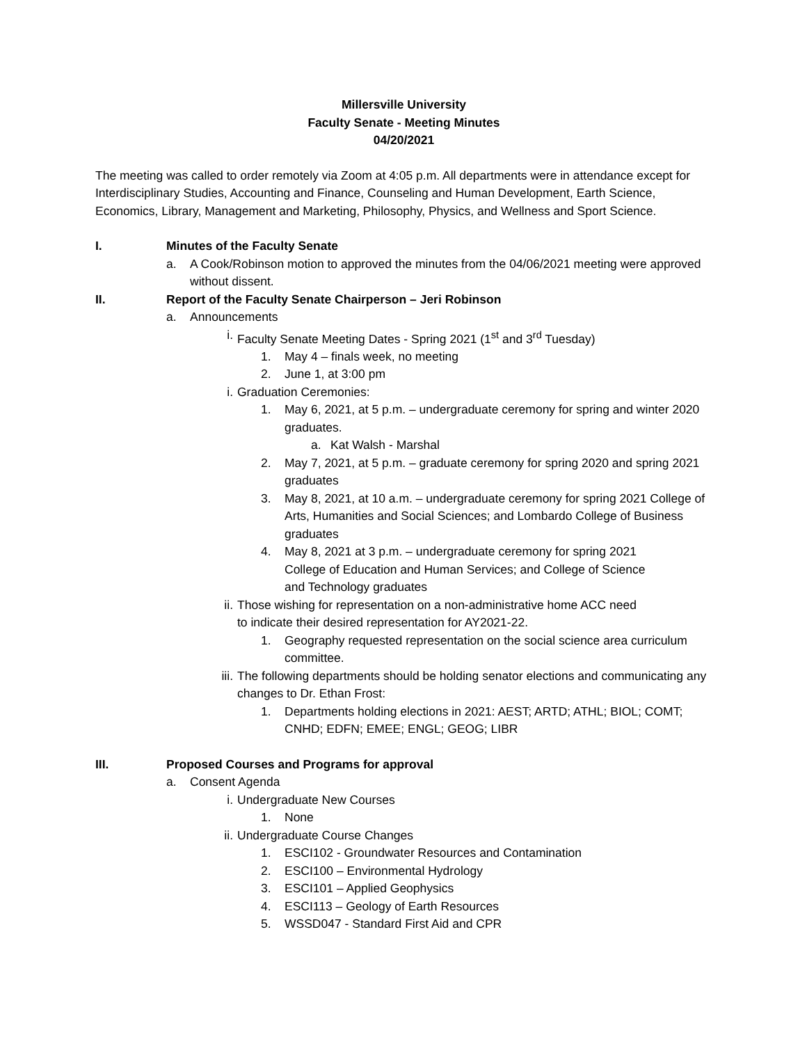Millersville University
Faculty Senate - Meeting Minutes
04/20/2021
The meeting was called to order remotely via Zoom at 4:05 p.m. All departments were in attendance except for Interdisciplinary Studies, Accounting and Finance, Counseling and Human Development, Earth Science, Economics, Library, Management and Marketing, Philosophy, Physics, and Wellness and Sport Science.
I. Minutes of the Faculty Senate
a. A Cook/Robinson motion to approved the minutes from the 04/06/2021 meeting were approved without dissent.
II. Report of the Faculty Senate Chairperson – Jeri Robinson
a. Announcements
i. Faculty Senate Meeting Dates - Spring 2021 (1<sup>st</sup> and 3<sup>rd</sup> Tuesday)
1. May 4 – finals week, no meeting
2. June 1, at 3:00 pm
i. Graduation Ceremonies:
1. May 6, 2021, at 5 p.m. – undergraduate ceremony for spring and winter 2020 graduates.
a. Kat Walsh - Marshal
2. May 7, 2021, at 5 p.m. – graduate ceremony for spring 2020 and spring 2021 graduates
3. May 8, 2021, at 10 a.m. – undergraduate ceremony for spring 2021 College of Arts, Humanities and Social Sciences; and Lombardo College of Business graduates
4. May 8, 2021 at 3 p.m. – undergraduate ceremony for spring 2021 College of Education and Human Services; and College of Science and Technology graduates
ii. Those wishing for representation on a non-administrative home ACC need to indicate their desired representation for AY2021-22.
1. Geography requested representation on the social science area curriculum committee.
iii. The following departments should be holding senator elections and communicating any changes to Dr. Ethan Frost:
1. Departments holding elections in 2021: AEST; ARTD; ATHL; BIOL; COMT; CNHD; EDFN; EMEE; ENGL; GEOG; LIBR
III. Proposed Courses and Programs for approval
a. Consent Agenda
i. Undergraduate New Courses
1. None
ii. Undergraduate Course Changes
1. ESCI102 - Groundwater Resources and Contamination
2. ESCI100 – Environmental Hydrology
3. ESCI101 – Applied Geophysics
4. ESCI113 – Geology of Earth Resources
5. WSSD047 - Standard First Aid and CPR